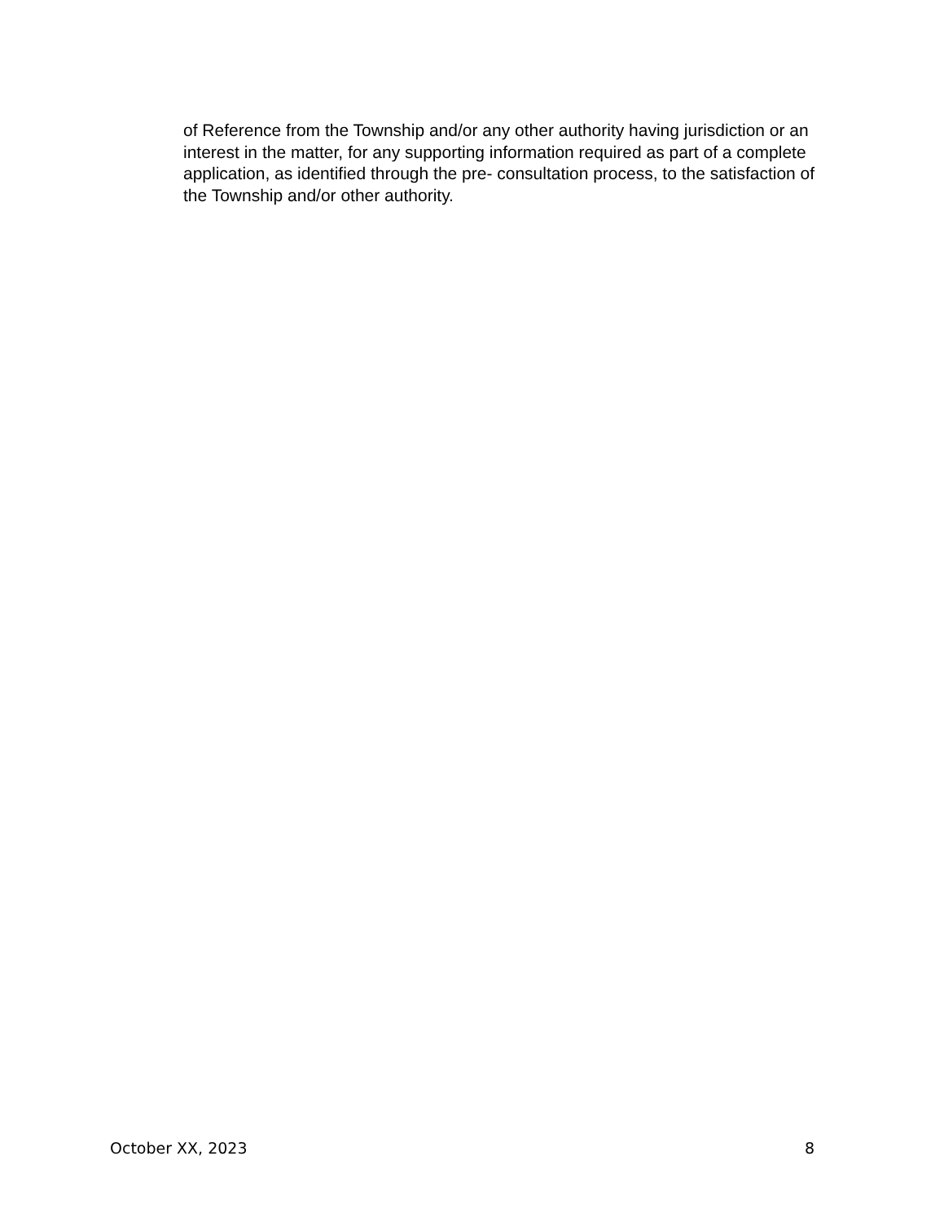of Reference from the Township and/or any other authority having jurisdiction or an interest in the matter, for any supporting information required as part of a complete application, as identified through the pre- consultation process, to the satisfaction of the Township and/or other authority.
October XX, 2023 8